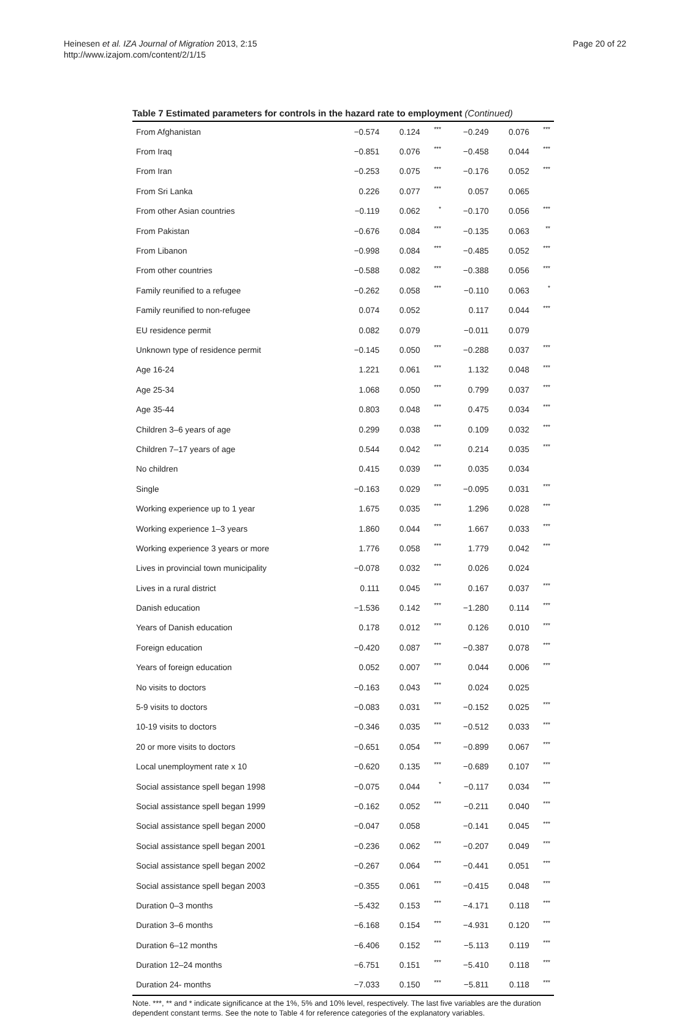Heinesen et al. IZA Journal of Migration 2013, 2:15
http://www.izajom.com/content/2/1/15
Page 20 of 22
Table 7 Estimated parameters for controls in the hazard rate to employment (Continued)
| From Afghanistan | −0.574 | 0.124 | *** | −0.249 | 0.076 | *** |
| From Iraq | −0.851 | 0.076 | *** | −0.458 | 0.044 | *** |
| From Iran | −0.253 | 0.075 | *** | −0.176 | 0.052 | *** |
| From Sri Lanka | 0.226 | 0.077 | *** | 0.057 | 0.065 | |
| From other Asian countries | −0.119 | 0.062 | * | −0.170 | 0.056 | *** |
| From Pakistan | −0.676 | 0.084 | *** | −0.135 | 0.063 | ** |
| From Libanon | −0.998 | 0.084 | *** | −0.485 | 0.052 | *** |
| From other countries | −0.588 | 0.082 | *** | −0.388 | 0.056 | *** |
| Family reunified to a refugee | −0.262 | 0.058 | *** | −0.110 | 0.063 | * |
| Family reunified to non-refugee | 0.074 | 0.052 | | 0.117 | 0.044 | *** |
| EU residence permit | 0.082 | 0.079 | | −0.011 | 0.079 | |
| Unknown type of residence permit | −0.145 | 0.050 | *** | −0.288 | 0.037 | *** |
| Age 16-24 | 1.221 | 0.061 | *** | 1.132 | 0.048 | *** |
| Age 25-34 | 1.068 | 0.050 | *** | 0.799 | 0.037 | *** |
| Age 35-44 | 0.803 | 0.048 | *** | 0.475 | 0.034 | *** |
| Children 3–6 years of age | 0.299 | 0.038 | *** | 0.109 | 0.032 | *** |
| Children 7–17 years of age | 0.544 | 0.042 | *** | 0.214 | 0.035 | *** |
| No children | 0.415 | 0.039 | *** | 0.035 | 0.034 | |
| Single | −0.163 | 0.029 | *** | −0.095 | 0.031 | *** |
| Working experience up to 1 year | 1.675 | 0.035 | *** | 1.296 | 0.028 | *** |
| Working experience 1–3 years | 1.860 | 0.044 | *** | 1.667 | 0.033 | *** |
| Working experience 3 years or more | 1.776 | 0.058 | *** | 1.779 | 0.042 | *** |
| Lives in provincial town municipality | −0.078 | 0.032 | *** | 0.026 | 0.024 | |
| Lives in a rural district | 0.111 | 0.045 | *** | 0.167 | 0.037 | *** |
| Danish education | −1.536 | 0.142 | *** | −1.280 | 0.114 | *** |
| Years of Danish education | 0.178 | 0.012 | *** | 0.126 | 0.010 | *** |
| Foreign education | −0.420 | 0.087 | *** | −0.387 | 0.078 | *** |
| Years of foreign education | 0.052 | 0.007 | *** | 0.044 | 0.006 | *** |
| No visits to doctors | −0.163 | 0.043 | *** | 0.024 | 0.025 | |
| 5-9 visits to doctors | −0.083 | 0.031 | *** | −0.152 | 0.025 | *** |
| 10-19 visits to doctors | −0.346 | 0.035 | *** | −0.512 | 0.033 | *** |
| 20 or more visits to doctors | −0.651 | 0.054 | *** | −0.899 | 0.067 | *** |
| Local unemployment rate x 10 | −0.620 | 0.135 | *** | −0.689 | 0.107 | *** |
| Social assistance spell began 1998 | −0.075 | 0.044 | * | −0.117 | 0.034 | *** |
| Social assistance spell began 1999 | −0.162 | 0.052 | *** | −0.211 | 0.040 | *** |
| Social assistance spell began 2000 | −0.047 | 0.058 | | −0.141 | 0.045 | *** |
| Social assistance spell began 2001 | −0.236 | 0.062 | *** | −0.207 | 0.049 | *** |
| Social assistance spell began 2002 | −0.267 | 0.064 | *** | −0.441 | 0.051 | *** |
| Social assistance spell began 2003 | −0.355 | 0.061 | *** | −0.415 | 0.048 | *** |
| Duration 0–3 months | −5.432 | 0.153 | *** | −4.171 | 0.118 | *** |
| Duration 3–6 months | −6.168 | 0.154 | *** | −4.931 | 0.120 | *** |
| Duration 6–12 months | −6.406 | 0.152 | *** | −5.113 | 0.119 | *** |
| Duration 12–24 months | −6.751 | 0.151 | *** | −5.410 | 0.118 | *** |
| Duration 24- months | −7.033 | 0.150 | *** | −5.811 | 0.118 | *** |
Note. ***, ** and * indicate significance at the 1%, 5% and 10% level, respectively. The last five variables are the duration dependent constant terms. See the note to Table 4 for reference categories of the explanatory variables.